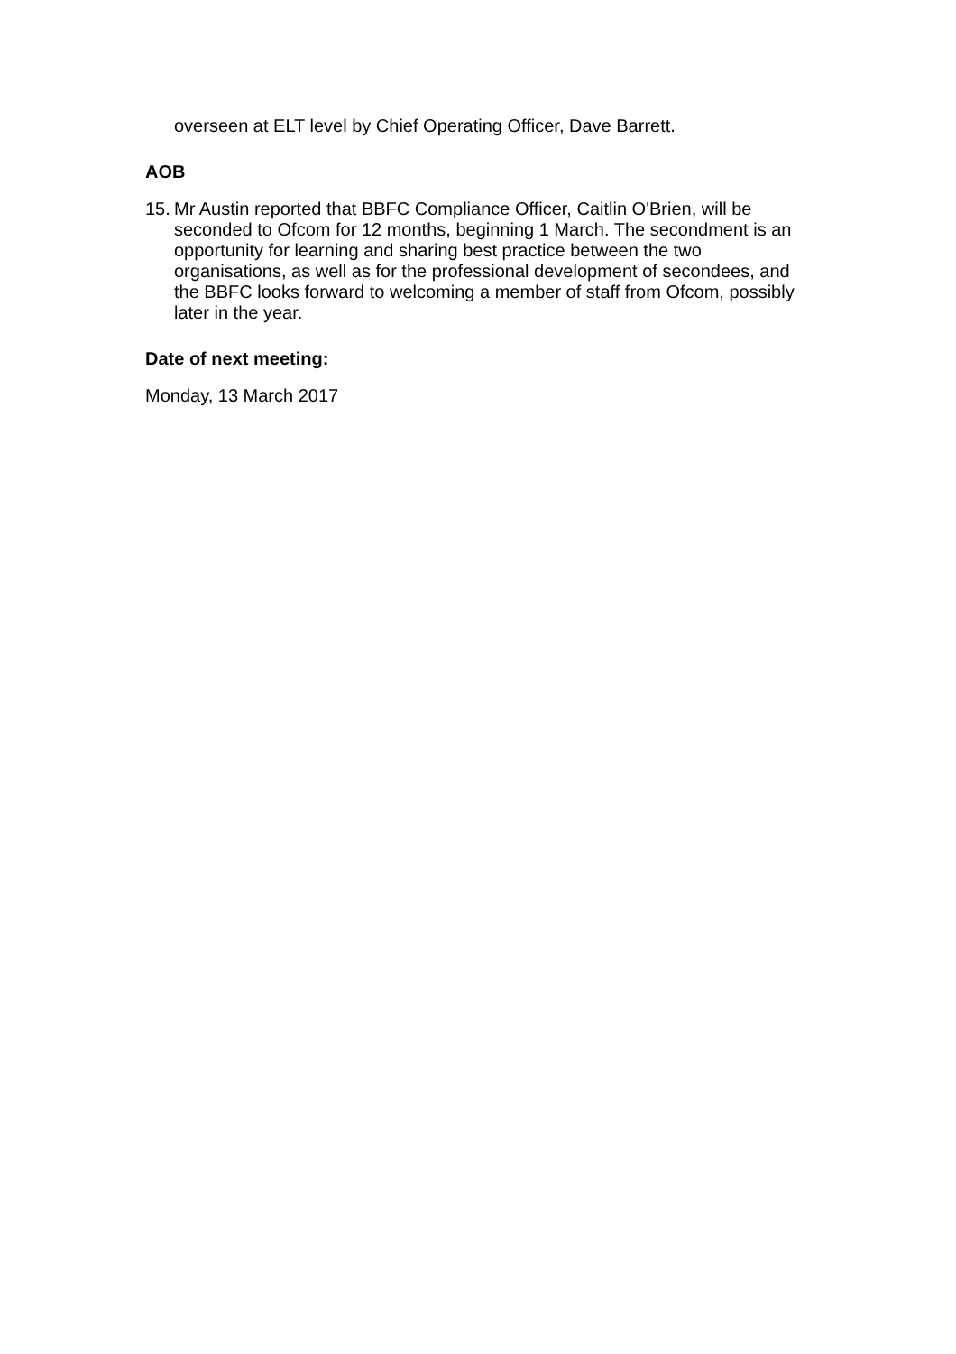overseen at ELT level by Chief Operating Officer, Dave Barrett.
AOB
15.
Mr Austin reported that BBFC Compliance Officer, Caitlin O'Brien, will be seconded to Ofcom for 12 months, beginning 1 March. The secondment is an opportunity for learning and sharing best practice between the two organisations, as well as for the professional development of secondees, and the BBFC looks forward to welcoming a member of staff from Ofcom, possibly later in the year.
Date of next meeting:
Monday, 13 March 2017